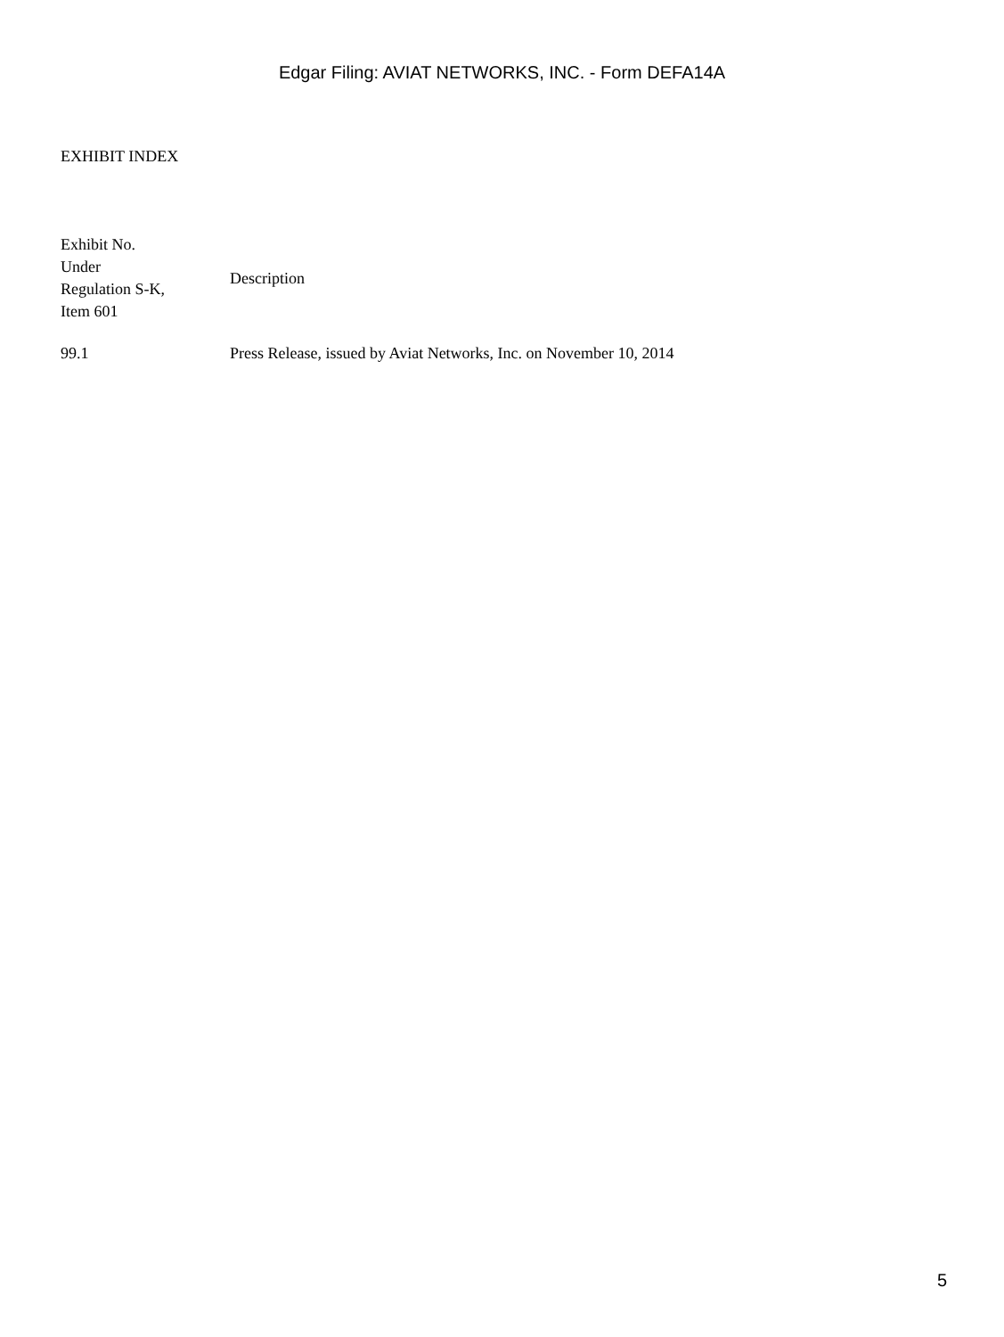Edgar Filing: AVIAT NETWORKS, INC. - Form DEFA14A
EXHIBIT INDEX
| Exhibit No. Under Regulation S-K, Item 601 | Description |
| --- | --- |
| 99.1 | Press Release, issued by Aviat Networks, Inc. on November 10, 2014 |
5